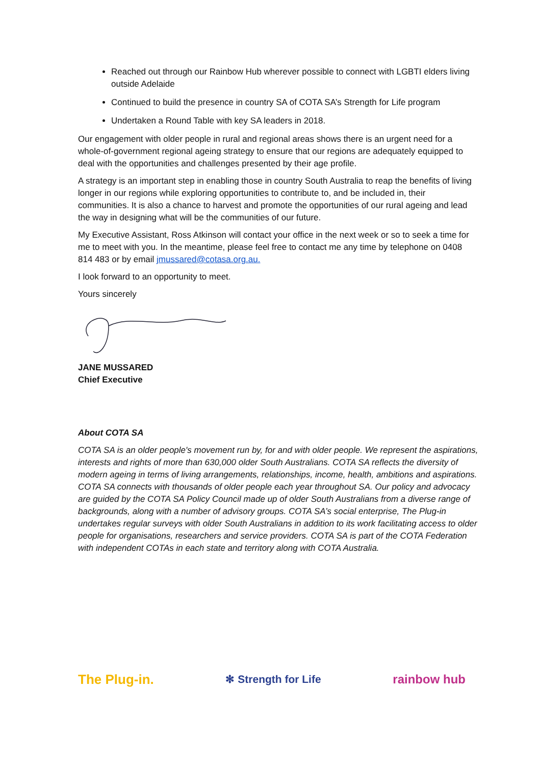Reached out through our Rainbow Hub wherever possible to connect with LGBTI elders living outside Adelaide
Continued to build the presence in country SA of COTA SA’s Strength for Life program
Undertaken a Round Table with key SA leaders in 2018.
Our engagement with older people in rural and regional areas shows there is an urgent need for a whole-of-government regional ageing strategy to ensure that our regions are adequately equipped to deal with the opportunities and challenges presented by their age profile.
A strategy is an important step in enabling those in country South Australia to reap the benefits of living longer in our regions while exploring opportunities to contribute to, and be included in, their communities. It is also a chance to harvest and promote the opportunities of our rural ageing and lead the way in designing what will be the communities of our future.
My Executive Assistant, Ross Atkinson will contact your office in the next week or so to seek a time for me to meet with you. In the meantime, please feel free to contact me any time by telephone on 0408 814 483 or by email jmussared@cotasa.org.au.
I look forward to an opportunity to meet.
Yours sincerely
JANE MUSSARED
Chief Executive
About COTA SA
COTA SA is an older people's movement run by, for and with older people. We represent the aspirations, interests and rights of more than 630,000 older South Australians. COTA SA reflects the diversity of modern ageing in terms of living arrangements, relationships, income, health, ambitions and aspirations. COTA SA connects with thousands of older people each year throughout SA. Our policy and advocacy are guided by the COTA SA Policy Council made up of older South Australians from a diverse range of backgrounds, along with a number of advisory groups. COTA SA’s social enterprise, The Plug-in undertakes regular surveys with older South Australians in addition to its work facilitating access to older people for organisations, researchers and service providers. COTA SA is part of the COTA Federation with independent COTAs in each state and territory along with COTA Australia.
The Plug-in. ✻ Strength for Life rainbow hub